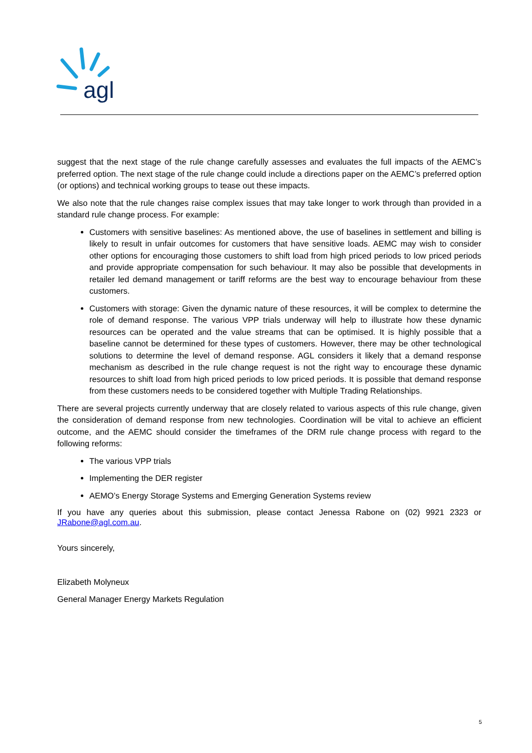agl
suggest that the next stage of the rule change carefully assesses and evaluates the full impacts of the AEMC’s preferred option. The next stage of the rule change could include a directions paper on the AEMC’s preferred option (or options) and technical working groups to tease out these impacts.
We also note that the rule changes raise complex issues that may take longer to work through than provided in a standard rule change process. For example:
Customers with sensitive baselines: As mentioned above, the use of baselines in settlement and billing is likely to result in unfair outcomes for customers that have sensitive loads. AEMC may wish to consider other options for encouraging those customers to shift load from high priced periods to low priced periods and provide appropriate compensation for such behaviour. It may also be possible that developments in retailer led demand management or tariff reforms are the best way to encourage behaviour from these customers.
Customers with storage: Given the dynamic nature of these resources, it will be complex to determine the role of demand response. The various VPP trials underway will help to illustrate how these dynamic resources can be operated and the value streams that can be optimised. It is highly possible that a baseline cannot be determined for these types of customers. However, there may be other technological solutions to determine the level of demand response. AGL considers it likely that a demand response mechanism as described in the rule change request is not the right way to encourage these dynamic resources to shift load from high priced periods to low priced periods. It is possible that demand response from these customers needs to be considered together with Multiple Trading Relationships.
There are several projects currently underway that are closely related to various aspects of this rule change, given the consideration of demand response from new technologies. Coordination will be vital to achieve an efficient outcome, and the AEMC should consider the timeframes of the DRM rule change process with regard to the following reforms:
The various VPP trials
Implementing the DER register
AEMO’s Energy Storage Systems and Emerging Generation Systems review
If you have any queries about this submission, please contact Jenessa Rabone on (02) 9921 2323 or JRabone@agl.com.au.
Yours sincerely,
Elizabeth Molyneux
General Manager Energy Markets Regulation
5